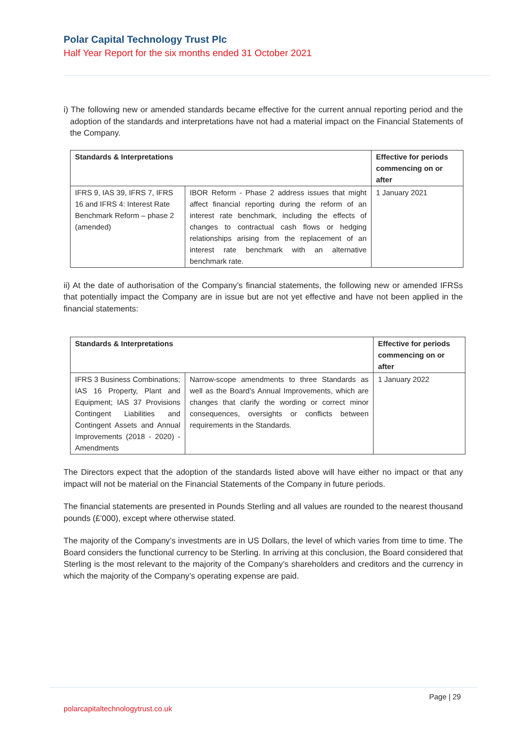Polar Capital Technology Trust Plc
Half Year Report for the six months ended 31 October 2021
i) The following new or amended standards became effective for the current annual reporting period and the adoption of the standards and interpretations have not had a material impact on the Financial Statements of the Company.
| Standards & Interpretations | | Effective for periods commencing on or after |
| --- | --- | --- |
| IFRS 9, IAS 39, IFRS 7, IFRS 16 and IFRS 4: Interest Rate Benchmark Reform – phase 2 (amended) | IBOR Reform - Phase 2 address issues that might affect financial reporting during the reform of an interest rate benchmark, including the effects of changes to contractual cash flows or hedging relationships arising from the replacement of an interest rate benchmark with an alternative benchmark rate. | 1 January 2021 |
ii) At the date of authorisation of the Company’s financial statements, the following new or amended IFRSs that potentially impact the Company are in issue but are not yet effective and have not been applied in the financial statements:
| Standards & Interpretations | | Effective for periods commencing on or after |
| --- | --- | --- |
| IFRS 3 Business Combinations; IAS 16 Property, Plant and Equipment; IAS 37 Provisions Contingent Liabilities and Contingent Assets and Annual Improvements (2018 - 2020) - Amendments | Narrow-scope amendments to three Standards as well as the Board’s Annual Improvements, which are changes that clarify the wording or correct minor consequences, oversights or conflicts between requirements in the Standards. | 1 January 2022 |
The Directors expect that the adoption of the standards listed above will have either no impact or that any impact will not be material on the Financial Statements of the Company in future periods.
The financial statements are presented in Pounds Sterling and all values are rounded to the nearest thousand pounds (£’000), except where otherwise stated.
The majority of the Company’s investments are in US Dollars, the level of which varies from time to time. The Board considers the functional currency to be Sterling. In arriving at this conclusion, the Board considered that Sterling is the most relevant to the majority of the Company’s shareholders and creditors and the currency in which the majority of the Company’s operating expense are paid.
Page | 29
polarcapitaltechnologytrust.co.uk